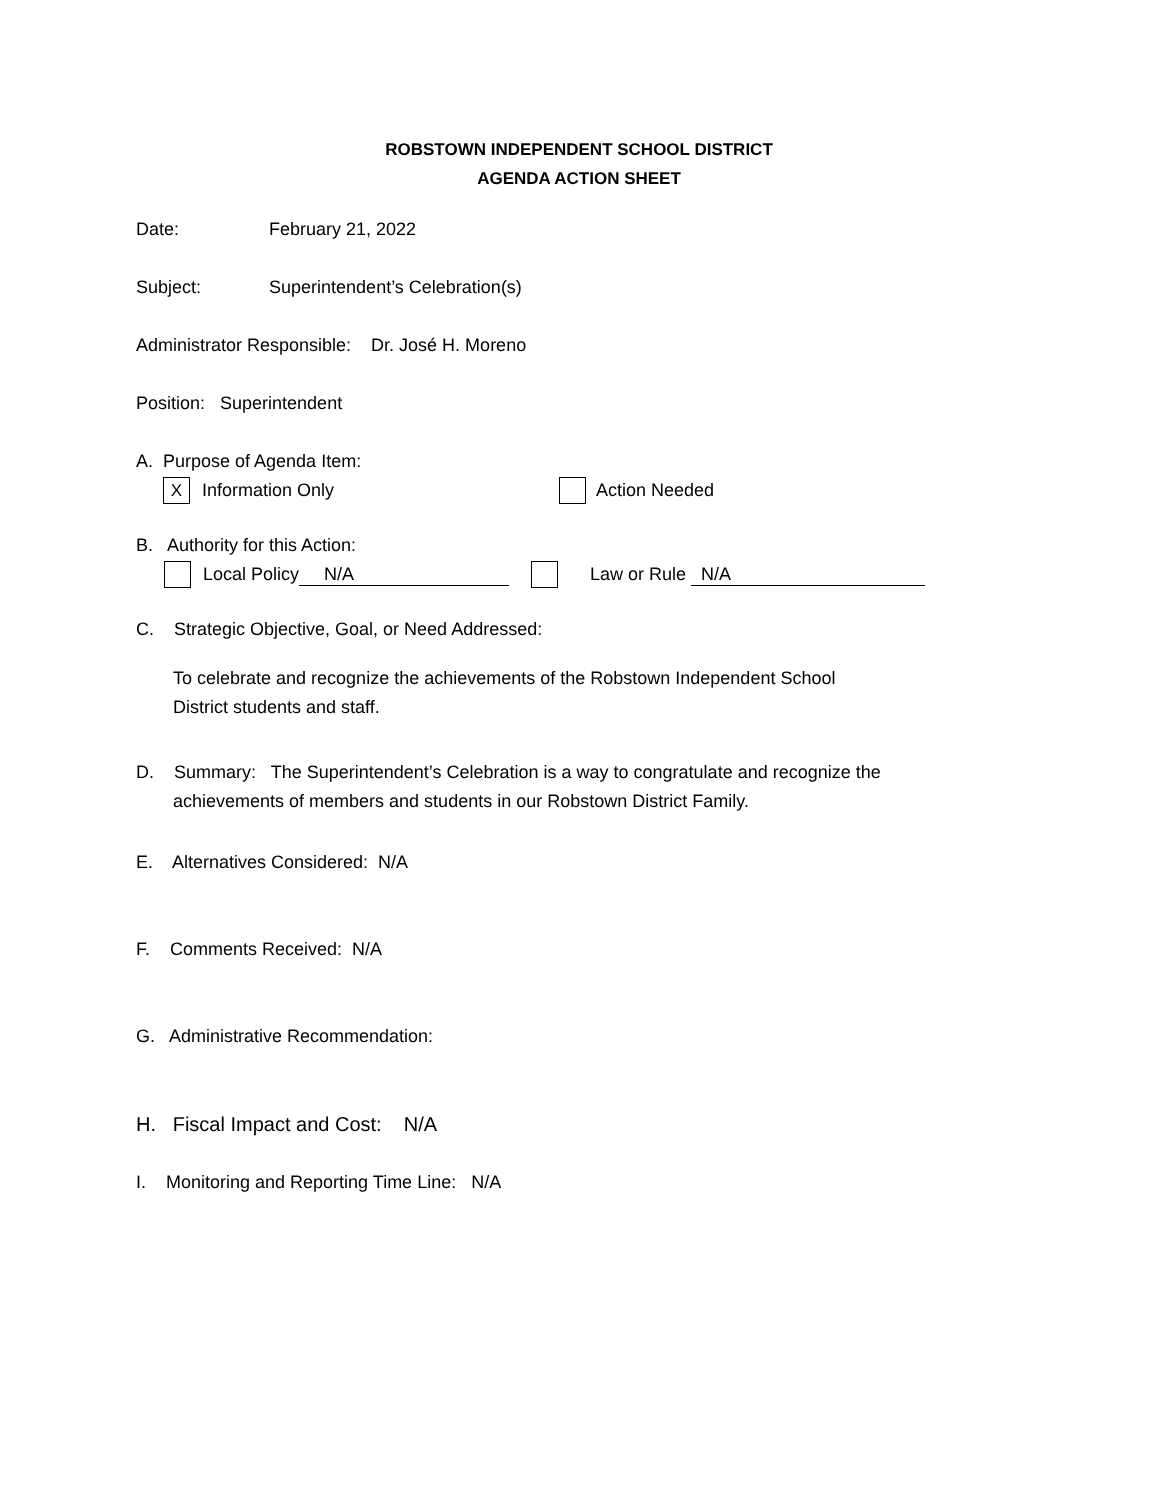ROBSTOWN INDEPENDENT SCHOOL DISTRICT
AGENDA ACTION SHEET
Date: February 21, 2022
Subject: Superintendent’s Celebration(s)
Administrator Responsible: Dr. José H. Moreno
Position: Superintendent
A. Purpose of Agenda Item:
X Information Only Action Needed
B. Authority for this Action:
Local Policy N/A Law or Rule N/A
C. Strategic Objective, Goal, or Need Addressed:
To celebrate and recognize the achievements of the Robstown Independent School District students and staff.
D. Summary: The Superintendent’s Celebration is a way to congratulate and recognize the
achievements of members and students in our Robstown District Family.
E. Alternatives Considered: N/A
F. Comments Received: N/A
G. Administrative Recommendation:
H. Fiscal Impact and Cost: N/A
I. Monitoring and Reporting Time Line: N/A